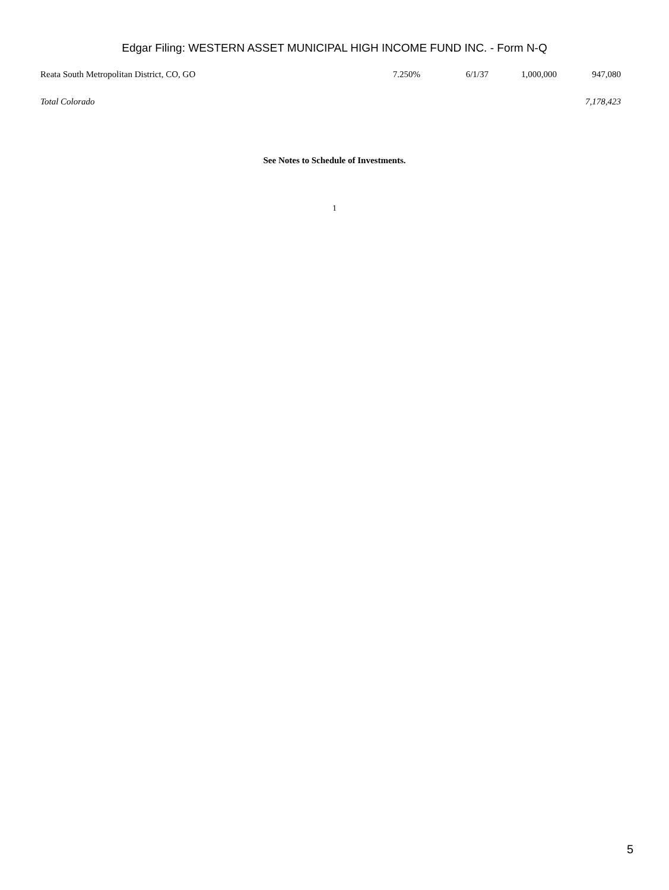Edgar Filing: WESTERN ASSET MUNICIPAL HIGH INCOME FUND INC. - Form N-Q
| Reata South Metropolitan District, CO, GO | 7.250% | 6/1/37 | 1,000,000 | 947,080 |
| Total Colorado | | | | 7,178,423 |
See Notes to Schedule of Investments.
1
5